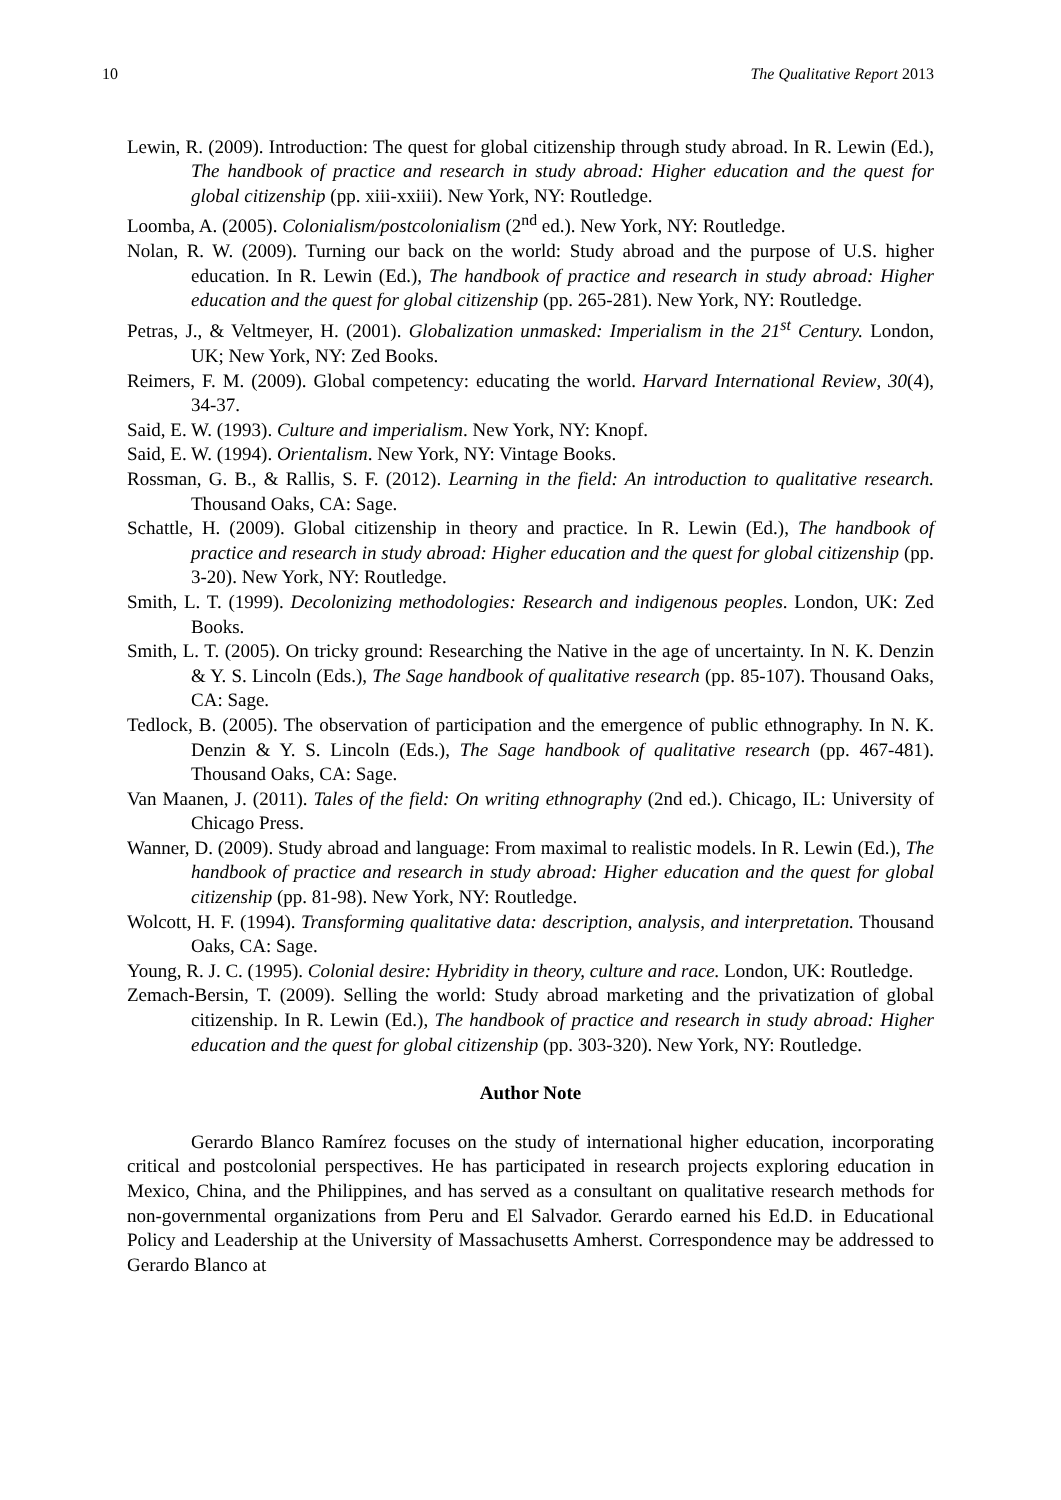10 The Qualitative Report 2013
Lewin, R. (2009). Introduction: The quest for global citizenship through study abroad. In R. Lewin (Ed.), The handbook of practice and research in study abroad: Higher education and the quest for global citizenship (pp. xiii-xxiii). New York, NY: Routledge.
Loomba, A. (2005). Colonialism/postcolonialism (2<sup>nd</sup> ed.). New York, NY: Routledge.
Nolan, R. W. (2009). Turning our back on the world: Study abroad and the purpose of U.S. higher education. In R. Lewin (Ed.), The handbook of practice and research in study abroad: Higher education and the quest for global citizenship (pp. 265-281). New York, NY: Routledge.
Petras, J., & Veltmeyer, H. (2001). Globalization unmasked: Imperialism in the 21<sup>st</sup> Century. London, UK; New York, NY: Zed Books.
Reimers, F. M. (2009). Global competency: educating the world. Harvard International Review, 30(4), 34-37.
Said, E. W. (1993). Culture and imperialism. New York, NY: Knopf.
Said, E. W. (1994). Orientalism. New York, NY: Vintage Books.
Rossman, G. B., & Rallis, S. F. (2012). Learning in the field: An introduction to qualitative research. Thousand Oaks, CA: Sage.
Schattle, H. (2009). Global citizenship in theory and practice. In R. Lewin (Ed.), The handbook of practice and research in study abroad: Higher education and the quest for global citizenship (pp. 3-20). New York, NY: Routledge.
Smith, L. T. (1999). Decolonizing methodologies: Research and indigenous peoples. London, UK: Zed Books.
Smith, L. T. (2005). On tricky ground: Researching the Native in the age of uncertainty. In N. K. Denzin & Y. S. Lincoln (Eds.), The Sage handbook of qualitative research (pp. 85-107). Thousand Oaks, CA: Sage.
Tedlock, B. (2005). The observation of participation and the emergence of public ethnography. In N. K. Denzin & Y. S. Lincoln (Eds.), The Sage handbook of qualitative research (pp. 467-481). Thousand Oaks, CA: Sage.
Van Maanen, J. (2011). Tales of the field: On writing ethnography (2nd ed.). Chicago, IL: University of Chicago Press.
Wanner, D. (2009). Study abroad and language: From maximal to realistic models. In R. Lewin (Ed.), The handbook of practice and research in study abroad: Higher education and the quest for global citizenship (pp. 81-98). New York, NY: Routledge.
Wolcott, H. F. (1994). Transforming qualitative data: description, analysis, and interpretation. Thousand Oaks, CA: Sage.
Young, R. J. C. (1995). Colonial desire: Hybridity in theory, culture and race. London, UK: Routledge.
Zemach-Bersin, T. (2009). Selling the world: Study abroad marketing and the privatization of global citizenship. In R. Lewin (Ed.), The handbook of practice and research in study abroad: Higher education and the quest for global citizenship (pp. 303-320). New York, NY: Routledge.
Author Note
Gerardo Blanco Ramírez focuses on the study of international higher education, incorporating critical and postcolonial perspectives. He has participated in research projects exploring education in Mexico, China, and the Philippines, and has served as a consultant on qualitative research methods for non-governmental organizations from Peru and El Salvador. Gerardo earned his Ed.D. in Educational Policy and Leadership at the University of Massachusetts Amherst. Correspondence may be addressed to Gerardo Blanco at